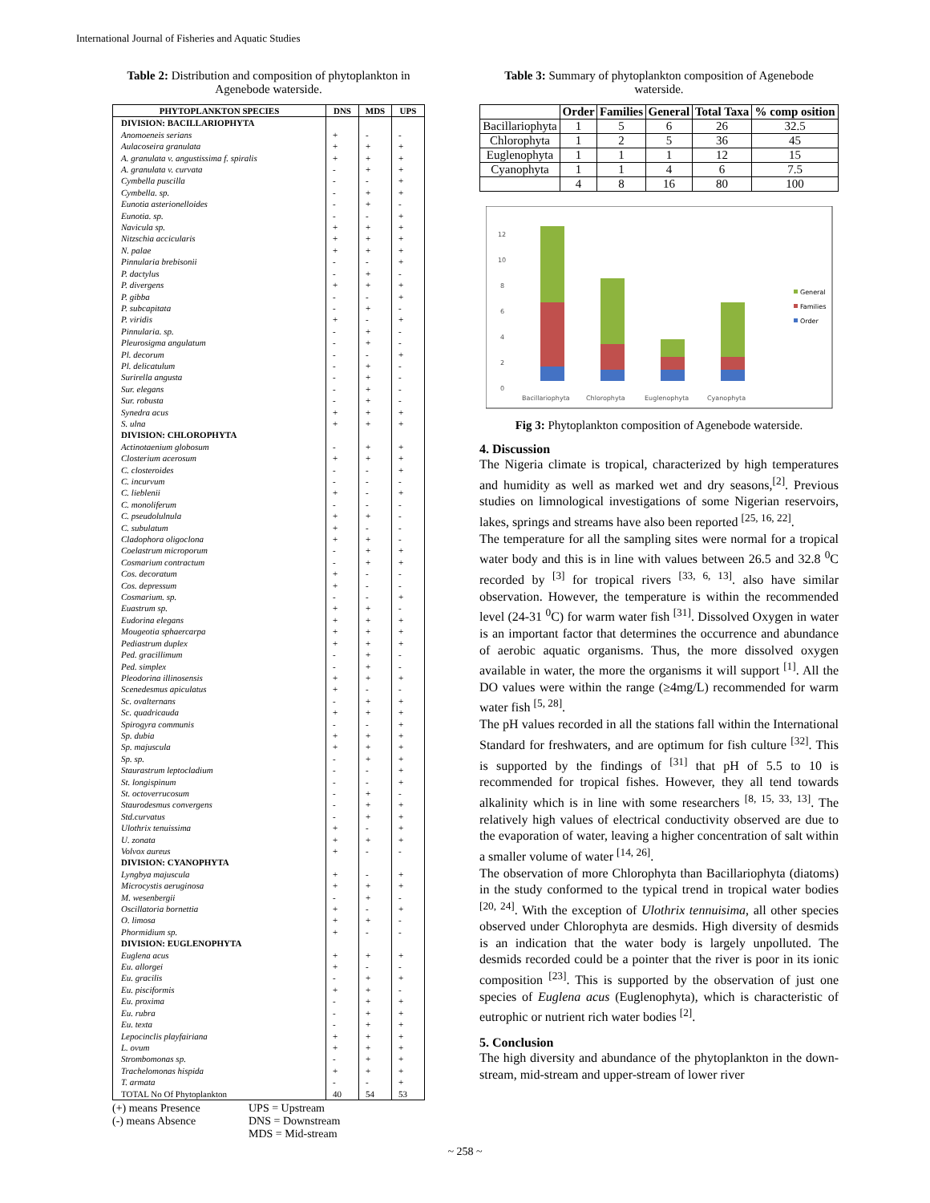International Journal of Fisheries and Aquatic Studies
Table 2: Distribution and composition of phytoplankton in Agenebode waterside.
| PHYTOPLANKTON SPECIES | DNS | MDS | UPS |
| --- | --- | --- | --- |
| DIVISION: BACILLARIOPHYTA | | | |
| Anomoeneis serians | + | - | - |
| Aulacoseira granulata | + | + | + |
| A. granulata v. angustissima f. spiralis | + | + | + |
| A. granulata v. curvata | - | + | + |
| Cymbella puscilla | - | - | + |
| Cymbella. sp. | - | + | + |
| Eunotia asterionelloides | - | + | - |
| Eunotia. sp. | - | - | + |
| Navicula sp. | + | + | + |
| Nitzschia accicularis | + | + | + |
| N. palae | + | + | + |
| Pinnularia brebisonii | - | - | + |
| P. dactylus | - | + | - |
| P. divergens | + | + | + |
| P. gibba | - | - | + |
| P. subcapitata | - | + | - |
| P. viridis | + | - | + |
| Pinnularia. sp. | - | + | - |
| Pleurosigma angulatum | - | + | - |
| Pl. decorum | - | - | + |
| Pl. delicatulum | - | + | - |
| Surirella angusta | - | + | - |
| Sur. elegans | - | + | - |
| Sur. robusta | - | + | - |
| Synedra acus | + | + | + |
| S. ulna | + | + | + |
| DIVISION: CHLOROPHYTA | | | |
| Actinotaenium globosum | - | + | + |
| Closterium acerosum | + | + | + |
| C. closteroides | - | - | + |
| C. incurvum | - | - | - |
| C. lieblenii | + | - | + |
| C. monoliferum | - | - | - |
| C. pseudolulnula | + | + | - |
| C. subulatum | + | - | - |
| Cladophora oligoclona | + | + | - |
| Coelastrum microporum | - | + | + |
| Cosmarium contractum | - | + | + |
| Cos. decoratum | + | - | - |
| Cos. depressum | + | - | - |
| Cosmarium. sp. | - | - | + |
| Euastrum sp. | + | + | - |
| Eudorina elegans | + | + | + |
| Mougeotia sphaercarpa | + | + | + |
| Pediastrum duplex | + | + | + |
| Ped. gracillimum | - | + | - |
| Ped. simplex | - | + | - |
| Pleodorina illinosensis | + | + | + |
| Scenedesmus apiculatus | + | - | - |
| Sc. ovalternans | - | + | + |
| Sc. quadricauda | + | + | + |
| Spirogyra communis | - | - | + |
| Sp. dubia | + | + | + |
| Sp. majuscula | + | + | + |
| Sp. sp. | - | + | + |
| Staurastrum leptocladium | - | - | + |
| St. longispinum | - | - | + |
| St. octoverrucosum | - | + | - |
| Staurodesmus convergens | - | + | + |
| Std.curvatus | - | + | + |
| Ulothrix tenuissima | + | - | + |
| U. zonata | + | + | + |
| Volvox aureus | + | - | - |
| DIVISION: CYANOPHYTA | | | |
| Lyngbya majuscula | + | - | + |
| Microcystis aeruginosa | + | + | + |
| M. wesenbergii | - | + | - |
| Oscillatoria bornettia | + | - | + |
| O. limosa | + | + | - |
| Phormidium sp. | + | - | - |
| DIVISION: EUGLENOPHYTA | | | |
| Euglena acus | + | + | + |
| Eu. allorgei | + | - | - |
| Eu. gracilis | - | + | + |
| Eu. pisciformis | + | + | - |
| Eu. proxima | - | + | + |
| Eu. rubra | - | + | + |
| Eu. texta | - | + | + |
| Lepocinclis playfairiana | + | + | + |
| L. ovum | + | + | + |
| Strombomonas sp. | - | + | + |
| Trachelomonas hispida | + | + | + |
| T. armata | - | - | + |
| TOTAL No Of Phytoplankton | 40 | 54 | 53 |
(+) means Presence
UPS = Upstream
(-) means Absence
DNS = Downstream
MDS = Mid-stream
Table 3: Summary of phytoplankton composition of Agenebode waterside.
| | Order | Families | General | Total Taxa | % comp osition |
| --- | --- | --- | --- | --- | --- |
| Bacillariophyta | 1 | 5 | 6 | 26 | 32.5 |
| Chlorophyta | 1 | 2 | 5 | 36 | 45 |
| Euglenophyta | 1 | 1 | 1 | 12 | 15 |
| Cyanophyta | 1 | 1 | 4 | 6 | 7.5 |
| | 4 | 8 | 16 | 80 | 100 |
12
10
8
6
4
2
0
Bacillariophyta
Chlorophyta
Euglenophyta
Cyanophyta
General
Families
Order
Fig 3: Phytoplankton composition of Agenebode waterside.
4. Discussion
The Nigeria climate is tropical, characterized by high temperatures and humidity as well as marked wet and dry seasons,<sup>[2]</sup>. Previous studies on limnological investigations of some Nigerian reservoirs, lakes, springs and streams have also been reported <sup>[25, 16, 22]</sup>.
The temperature for all the sampling sites were normal for a tropical water body and this is in line with values between 26.5 and 32.8 <sup>0</sup>C recorded by <sup>[3]</sup> for tropical rivers <sup>[33, 6, 13]</sup>. also have similar observation. However, the temperature is within the recommended level (24-31 <sup>0</sup>C) for warm water fish <sup>[31]</sup>. Dissolved Oxygen in water is an important factor that determines the occurrence and abundance of aerobic aquatic organisms. Thus, the more dissolved oxygen available in water, the more the organisms it will support <sup>[1]</sup>. All the DO values were within the range (≥4mg/L) recommended for warm water fish <sup>[5, 28]</sup>.
The pH values recorded in all the stations fall within the International Standard for freshwaters, and are optimum for fish culture <sup>[32]</sup>. This is supported by the findings of <sup>[31]</sup> that pH of 5.5 to 10 is recommended for tropical fishes. However, they all tend towards alkalinity which is in line with some researchers <sup>[8, 15, 33, 13]</sup>. The relatively high values of electrical conductivity observed are due to the evaporation of water, leaving a higher concentration of salt within a smaller volume of water <sup>[14, 26]</sup>.
The observation of more Chlorophyta than Bacillariophyta (diatoms) in the study conformed to the typical trend in tropical water bodies <sup>[20, 24]</sup>. With the exception of Ulothrix tennuisima, all other species observed under Chlorophyta are desmids. High diversity of desmids is an indication that the water body is largely unpolluted. The desmids recorded could be a pointer that the river is poor in its ionic composition <sup>[23]</sup>. This is supported by the observation of just one species of Euglena acus (Euglenophyta), which is characteristic of eutrophic or nutrient rich water bodies <sup>[2]</sup>.
5. Conclusion
The high diversity and abundance of the phytoplankton in the down-stream, mid-stream and upper-stream of lower river
~ 258 ~